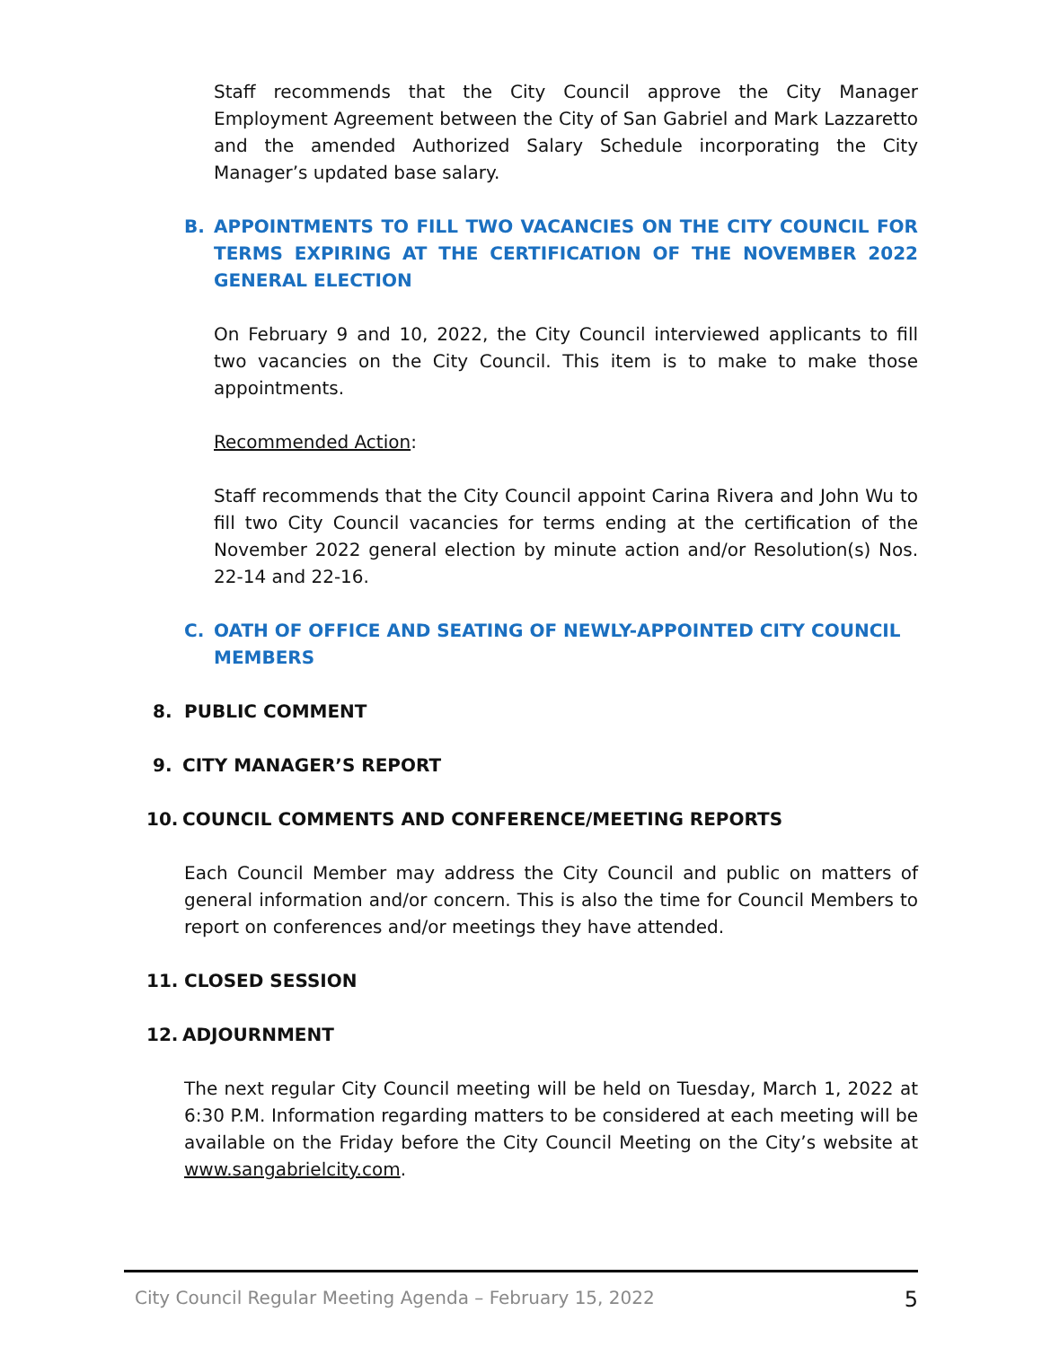Staff recommends that the City Council approve the City Manager Employment Agreement between the City of San Gabriel and Mark Lazzaretto and the amended Authorized Salary Schedule incorporating the City Manager’s updated base salary.
B. APPOINTMENTS TO FILL TWO VACANCIES ON THE CITY COUNCIL FOR TERMS EXPIRING AT THE CERTIFICATION OF THE NOVEMBER 2022 GENERAL ELECTION
On February 9 and 10, 2022, the City Council interviewed applicants to fill two vacancies on the City Council. This item is to make to make those appointments.
Recommended Action:
Staff recommends that the City Council appoint Carina Rivera and John Wu to fill two City Council vacancies for terms ending at the certification of the November 2022 general election by minute action and/or Resolution(s) Nos. 22-14 and 22-16.
C. OATH OF OFFICE AND SEATING OF NEWLY-APPOINTED CITY COUNCIL MEMBERS
8. PUBLIC COMMENT
9. CITY MANAGER’S REPORT
10. COUNCIL COMMENTS AND CONFERENCE/MEETING REPORTS
Each Council Member may address the City Council and public on matters of general information and/or concern. This is also the time for Council Members to report on conferences and/or meetings they have attended.
11. CLOSED SESSION
12. ADJOURNMENT
The next regular City Council meeting will be held on Tuesday, March 1, 2022 at 6:30 P.M. Information regarding matters to be considered at each meeting will be available on the Friday before the City Council Meeting on the City’s website at www.sangabrielcity.com.
City Council Regular Meeting Agenda – February 15, 2022 5